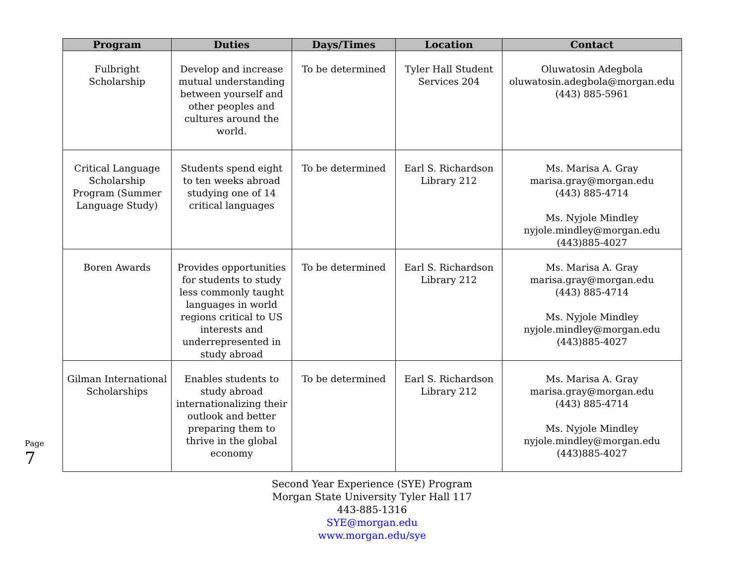| Program | Duties | Days/Times | Location | Contact |
| --- | --- | --- | --- | --- |
| Fulbright Scholarship | Develop and increase mutual understanding between yourself and other peoples and cultures around the world. | To be determined | Tyler Hall Student Services 204 | Oluwatosin Adegbola oluwatosin.adegbola@morgan.edu (443) 885-5961 |
| Critical Language Scholarship Program (Summer Language Study) | Students spend eight to ten weeks abroad studying one of 14 critical languages | To be determined | Earl S. Richardson Library 212 | Ms. Marisa A. Gray marisa.gray@morgan.edu (443) 885-4714 Ms. Nyjole Mindley nyjole.mindley@morgan.edu (443)885-4027 |
| Boren Awards | Provides opportunities for students to study less commonly taught languages in world regions critical to US interests and underrepresented in study abroad | To be determined | Earl S. Richardson Library 212 | Ms. Marisa A. Gray marisa.gray@morgan.edu (443) 885-4714 Ms. Nyjole Mindley nyjole.mindley@morgan.edu (443)885-4027 |
| Gilman International Scholarships | Enables students to study abroad internationalizing their outlook and better preparing them to thrive in the global economy | To be determined | Earl S. Richardson Library 212 | Ms. Marisa A. Gray marisa.gray@morgan.edu (443) 885-4714 Ms. Nyjole Mindley nyjole.mindley@morgan.edu (443)885-4027 |
Page 7
Second Year Experience (SYE) Program
Morgan State University Tyler Hall 117
443-885-1316
SYE@morgan.edu
www.morgan.edu/sye